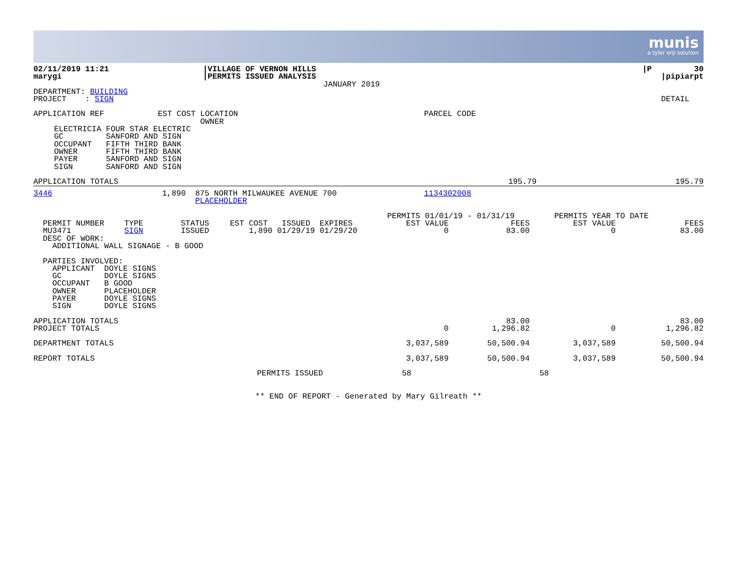munis
a tyler erp solution
| 02/11/2019 11:21 | /VILLAGE OF VERNON HILLS | /P 30 |
| marygi | /PERMITS ISSUED ANALYSIS | /pipiarpt |
| | JANUARY 2019 | |
| DEPARTMENT: BUILDING | | |
| PROJECT : SIGN | | DETAIL |
| APPLICATION REF | EST COST | LOCATION OWNER | PARCEL CODE |
ELECTRICIA FOUR STAR ELECTRIC GC SANFORD AND SIGN OCCUPANT FIFTH THIRD BANK OWNER FIFTH THIRD BANK PAYER SANFORD AND SIGN SIGN SANFORD AND SIGN
| APPLICATION TOTALS | 195.79 | 195.79 |
| 3446 | 1,890 | 875 NORTH MILWAUKEE AVENUE 700 PLACEHOLDER | 1134302008 |
| | | | | | PERMITS 01/01/19 - 01/31/19 | | PERMITS YEAR TO DATE | |
| PERMIT NUMBER | TYPE | STATUS | EST COST ISSUED EXPIRES | | EST VALUE | FEES | EST VALUE | FEES |
| MU3471 | SIGN | ISSUED | 1,890 01/29/19 01/29/20 | | 0 | 83.00 | 0 | 83.00 |
DESC OF WORK: ADDITIONAL WALL SIGNAGE - B GOOD PARTIES INVOLVED: APPLICANT DOYLE SIGNS GC DOYLE SIGNS OCCUPANT B GOOD OWNER PLACEHOLDER PAYER DOYLE SIGNS SIGN DOYLE SIGNS
| APPLICATION TOTALS | | 83.00 | | 83.00 |
| PROJECT TOTALS | 0 | 1,296.82 | 0 | 1,296.82 |
| DEPARTMENT TOTALS | 3,037,589 | 50,500.94 | 3,037,589 | 50,500.94 |
| REPORT TOTALS | 3,037,589 | 50,500.94 | 3,037,589 | 50,500.94 |
| PERMITS ISSUED | 58 | | 58 | |
** END OF REPORT - Generated by Mary Gilreath **